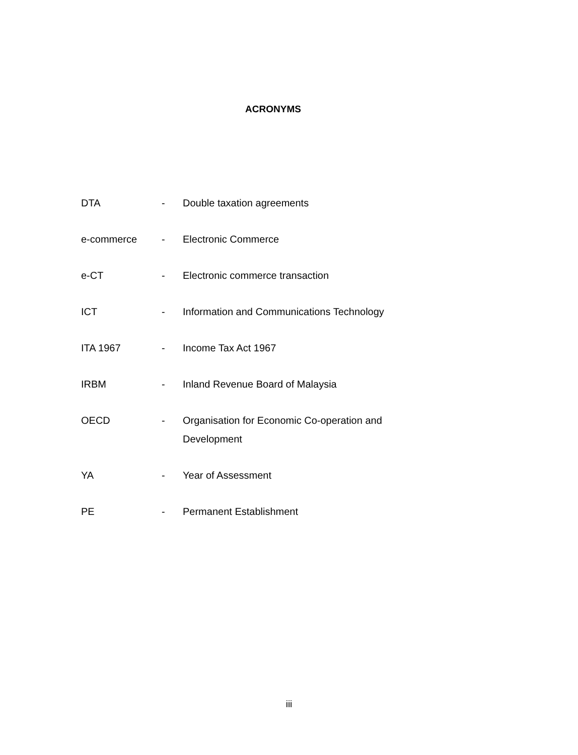ACRONYMS
| DTA | - | Double taxation agreements |
| e-commerce | - | Electronic Commerce |
| e-CT | - | Electronic commerce transaction |
| ICT | - | Information and Communications Technology |
| ITA 1967 | - | Income Tax Act 1967 |
| IRBM | - | Inland Revenue Board of Malaysia |
| OECD | - | Organisation for Economic Co-operation and Development |
| YA | - | Year of Assessment |
| PE | - | Permanent Establishment |
iii